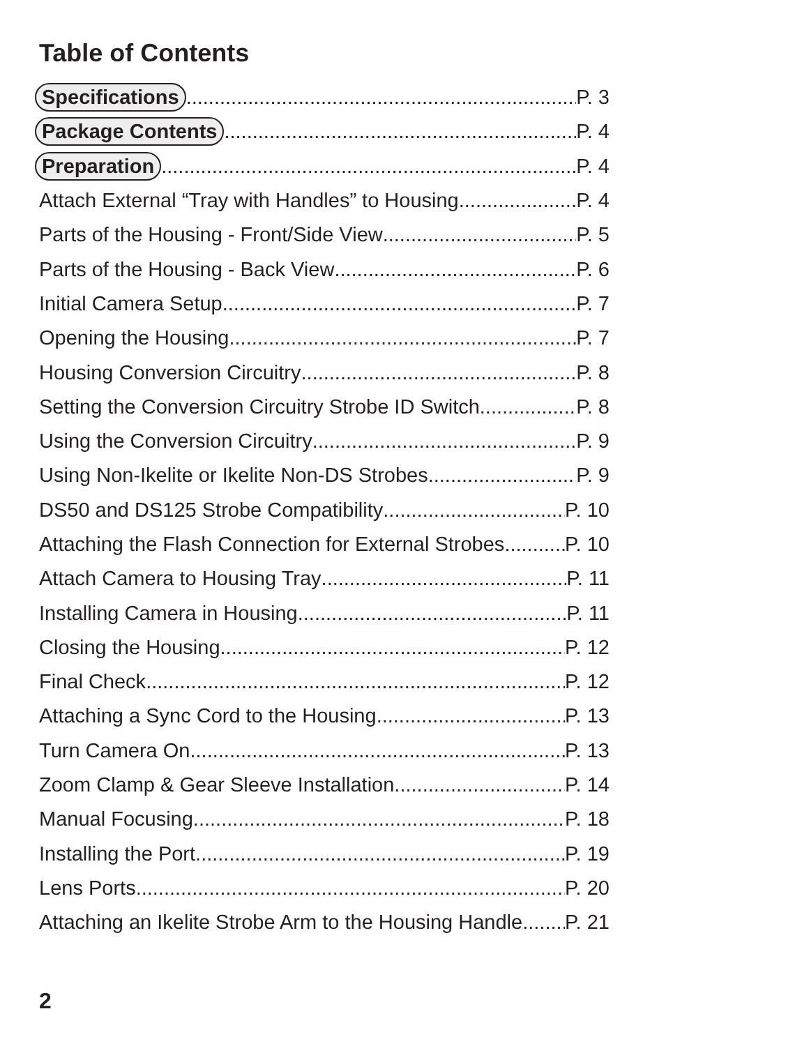Table of Contents
Specifications P. 3
Package Contents P. 4
Preparation P. 4
Attach External “Tray with Handles” to Housing P. 4
Parts of the Housing - Front/Side View P. 5
Parts of the Housing - Back View P. 6
Initial Camera Setup P. 7
Opening the Housing P. 7
Housing Conversion Circuitry P. 8
Setting the Conversion Circuitry Strobe ID Switch P. 8
Using the Conversion Circuitry P. 9
Using Non-Ikelite or Ikelite Non-DS Strobes P. 9
DS50 and DS125 Strobe Compatibility P. 10
Attaching the Flash Connection for External Strobes P. 10
Attach Camera to Housing Tray P. 11
Installing Camera in Housing P. 11
Closing the Housing P. 12
Final Check P. 12
Attaching a Sync Cord to the Housing P. 13
Turn Camera On P. 13
Zoom Clamp & Gear Sleeve Installation P. 14
Manual Focusing P. 18
Installing the Port P. 19
Lens Ports P. 20
Attaching an Ikelite Strobe Arm to the Housing Handle P. 21
2